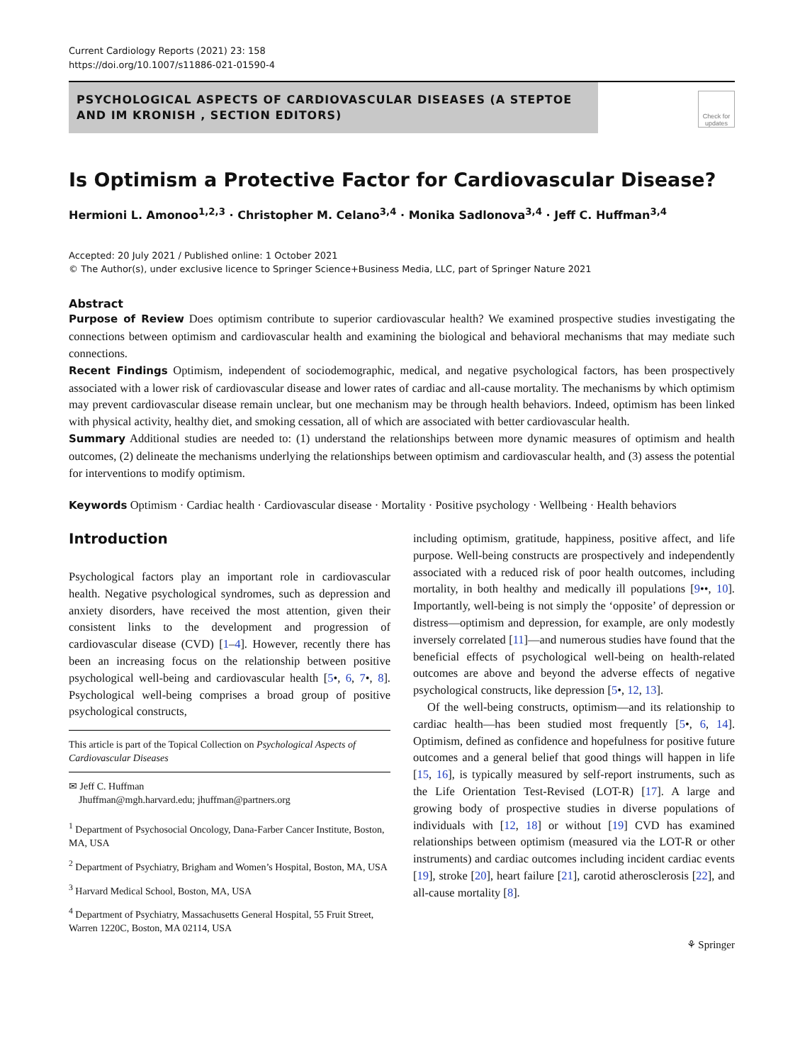Current Cardiology Reports (2021) 23: 158
https://doi.org/10.1007/s11886-021-01590-4
PSYCHOLOGICAL ASPECTS OF CARDIOVASCULAR DISEASES (A STEPTOE AND IM KRONISH , SECTION EDITORS)
Check for updates
Is Optimism a Protective Factor for Cardiovascular Disease?
Hermioni L. Amonoo<sup>1,2,3</sup> · Christopher M. Celano<sup>3,4</sup> · Monika Sadlonova<sup>3,4</sup> · Jeff C. Huffman<sup>3,4</sup>
Accepted: 20 July 2021 / Published online: 1 October 2021
© The Author(s), under exclusive licence to Springer Science+Business Media, LLC, part of Springer Nature 2021
Abstract
Purpose of Review Does optimism contribute to superior cardiovascular health? We examined prospective studies investigating the connections between optimism and cardiovascular health and examining the biological and behavioral mechanisms that may mediate such connections.
Recent Findings Optimism, independent of sociodemographic, medical, and negative psychological factors, has been prospectively associated with a lower risk of cardiovascular disease and lower rates of cardiac and all-cause mortality. The mechanisms by which optimism may prevent cardiovascular disease remain unclear, but one mechanism may be through health behaviors. Indeed, optimism has been linked with physical activity, healthy diet, and smoking cessation, all of which are associated with better cardiovascular health.
Summary Additional studies are needed to: (1) understand the relationships between more dynamic measures of optimism and health outcomes, (2) delineate the mechanisms underlying the relationships between optimism and cardiovascular health, and (3) assess the potential for interventions to modify optimism.
Keywords Optimism · Cardiac health · Cardiovascular disease · Mortality · Positive psychology · Wellbeing · Health behaviors
Introduction
Psychological factors play an important role in cardiovascular health. Negative psychological syndromes, such as depression and anxiety disorders, have received the most attention, given their consistent links to the development and progression of cardiovascular disease (CVD) [1–4]. However, recently there has been an increasing focus on the relationship between positive psychological well-being and cardiovascular health [5•, 6, 7•, 8]. Psychological well-being comprises a broad group of positive psychological constructs,
This article is part of the Topical Collection on Psychological Aspects of Cardiovascular Diseases
✉ Jeff C. Huffman
Jhuffman@mgh.harvard.edu; jhuffman@partners.org
<sup>1</sup> Department of Psychosocial Oncology, Dana-Farber Cancer Institute, Boston, MA, USA
<sup>2</sup> Department of Psychiatry, Brigham and Women’s Hospital, Boston, MA, USA
<sup>3</sup> Harvard Medical School, Boston, MA, USA
<sup>4</sup> Department of Psychiatry, Massachusetts General Hospital, 55 Fruit Street, Warren 1220C, Boston, MA 02114, USA
including optimism, gratitude, happiness, positive affect, and life purpose. Well-being constructs are prospectively and independently associated with a reduced risk of poor health outcomes, including mortality, in both healthy and medically ill populations [9••, 10]. Importantly, well-being is not simply the ‘opposite’ of depression or distress—optimism and depression, for example, are only modestly inversely correlated [11]—and numerous studies have found that the beneficial effects of psychological well-being on health-related outcomes are above and beyond the adverse effects of negative psychological constructs, like depression [5•, 12, 13].
Of the well-being constructs, optimism—and its relationship to cardiac health—has been studied most frequently [5•, 6, 14]. Optimism, defined as confidence and hopefulness for positive future outcomes and a general belief that good things will happen in life [15, 16], is typically measured by self-report instruments, such as the Life Orientation Test-Revised (LOT-R) [17]. A large and growing body of prospective studies in diverse populations of individuals with [12, 18] or without [19] CVD has examined relationships between optimism (measured via the LOT-R or other instruments) and cardiac outcomes including incident cardiac events [19], stroke [20], heart failure [21], carotid atherosclerosis [22], and all-cause mortality [8].
⚘ Springer